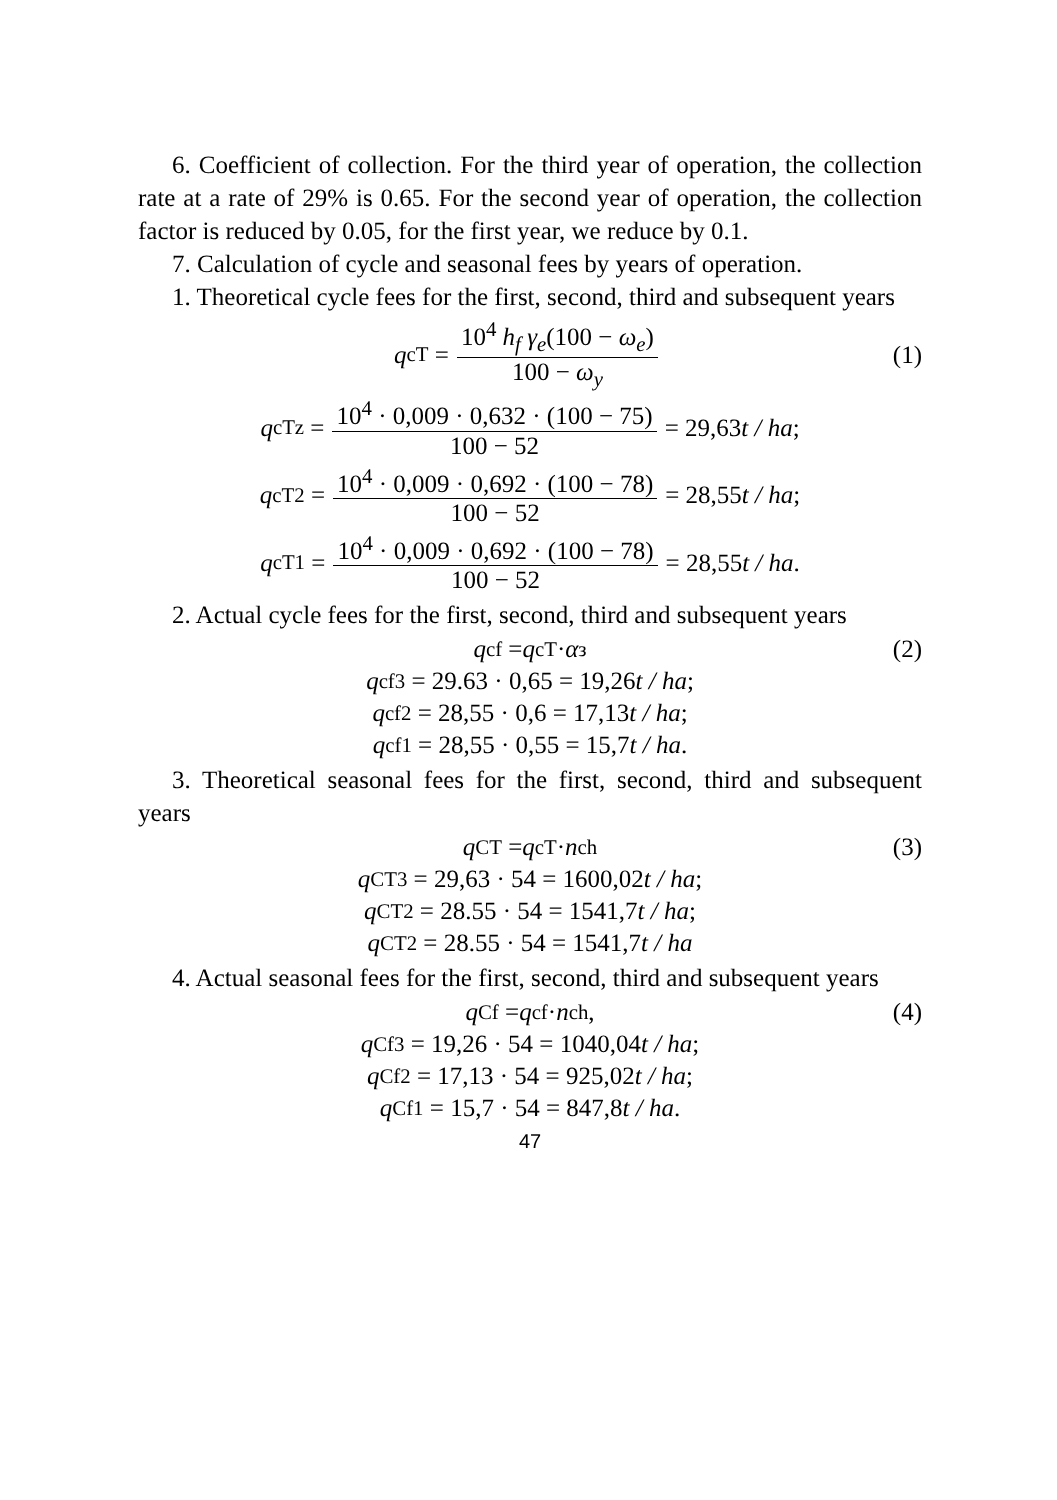6. Coefficient of collection. For the third year of operation, the collection rate at a rate of 29% is 0.65. For the second year of operation, the collection factor is reduced by 0.05, for the first year, we reduce by 0.1.
7. Calculation of cycle and seasonal fees by years of operation.
1. Theoretical cycle fees for the first, second, third and subsequent years
q<sub>cT</sub> = 10<sup>4</sup> h<sub>f</sub> γ<sub>e</sub>(100 − ω<sub>e</sub>) 100 − ω<sub>y</sub> (1)
q<sub>cTz</sub> = 10<sup>4</sup> · 0,009 · 0,632 · (100 − 75) 100 − 52 = 29,63 t / ha;
q<sub>cT2</sub> = 10<sup>4</sup> · 0,009 · 0,692 · (100 − 78) 100 − 52 = 28,55 t / ha;
q<sub>cT1</sub> = 10<sup>4</sup> · 0,009 · 0,692 · (100 − 78) 100 − 52 = 28,55 t / ha.
2. Actual cycle fees for the first, second, third and subsequent years
q<sub>cf</sub> = q<sub>cT</sub> · α<sub>з</sub> (2)
q<sub>cf3</sub> = 29.63 · 0,65 = 19,26 t / ha;
q<sub>cf2</sub> = 28,55 · 0,6 = 17,13 t / ha;
q<sub>cf1</sub> = 28,55 · 0,55 = 15,7 t / ha.
3. Theoretical seasonal fees for the first, second, third and subsequent years
q<sub>CT</sub> = q<sub>cT</sub> · n<sub>ch</sub> (3)
q<sub>CT3</sub> = 29,63 · 54 = 1600,02 t / ha;
q<sub>CT2</sub> = 28.55 · 54 = 1541,7 t / ha;
q<sub>CT2</sub> = 28.55 · 54 = 1541,7 t / ha
4. Actual seasonal fees for the first, second, third and subsequent years
q<sub>Cf</sub> = q<sub>cf</sub> · n<sub>ch</sub>, (4)
q<sub>Cf3</sub> = 19,26 · 54 = 1040,04 t / ha;
q<sub>Cf2</sub> = 17,13 · 54 = 925,02 t / ha;
q<sub>Cf1</sub> = 15,7 · 54 = 847,8 t / ha.
47